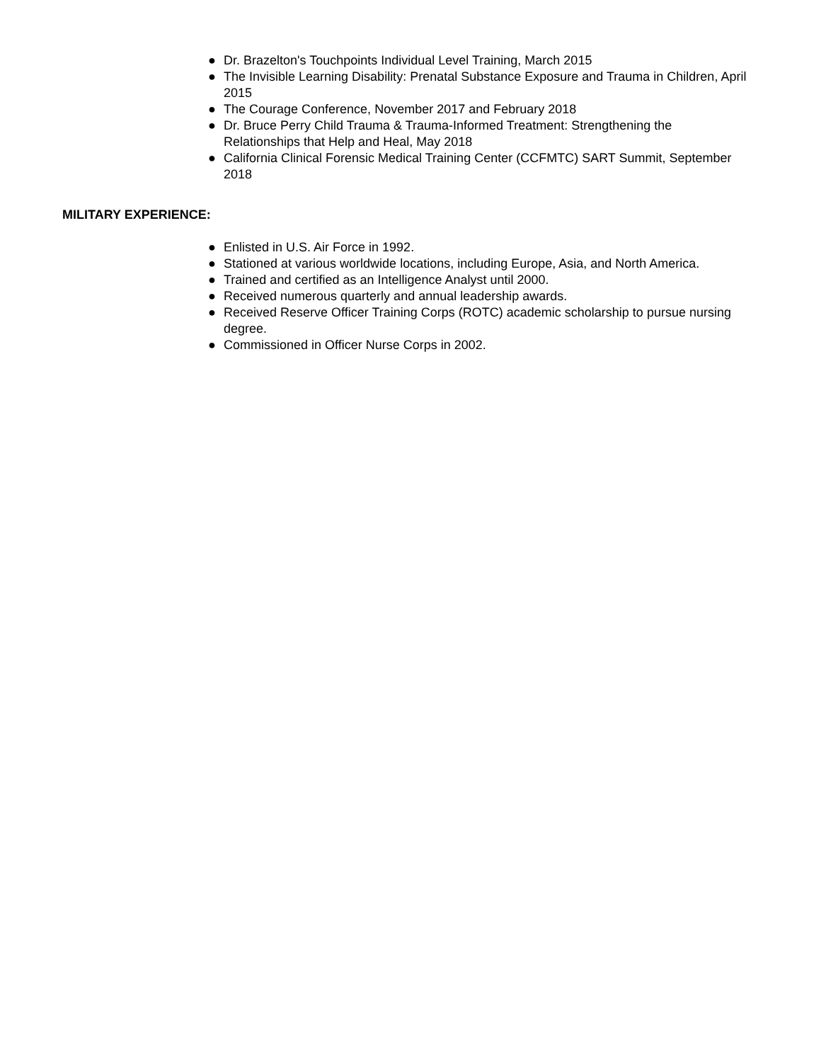● Dr. Brazelton's Touchpoints Individual Level Training, March 2015
● The Invisible Learning Disability: Prenatal Substance Exposure and Trauma in Children, April 2015
● The Courage Conference, November 2017 and February 2018
● Dr. Bruce Perry Child Trauma & Trauma-Informed Treatment: Strengthening the Relationships that Help and Heal, May 2018
● California Clinical Forensic Medical Training Center (CCFMTC) SART Summit, September 2018
MILITARY EXPERIENCE:
● Enlisted in U.S. Air Force in 1992.
● Stationed at various worldwide locations, including Europe, Asia, and North America.
● Trained and certified as an Intelligence Analyst until 2000.
● Received numerous quarterly and annual leadership awards.
● Received Reserve Officer Training Corps (ROTC) academic scholarship to pursue nursing degree.
● Commissioned in Officer Nurse Corps in 2002.